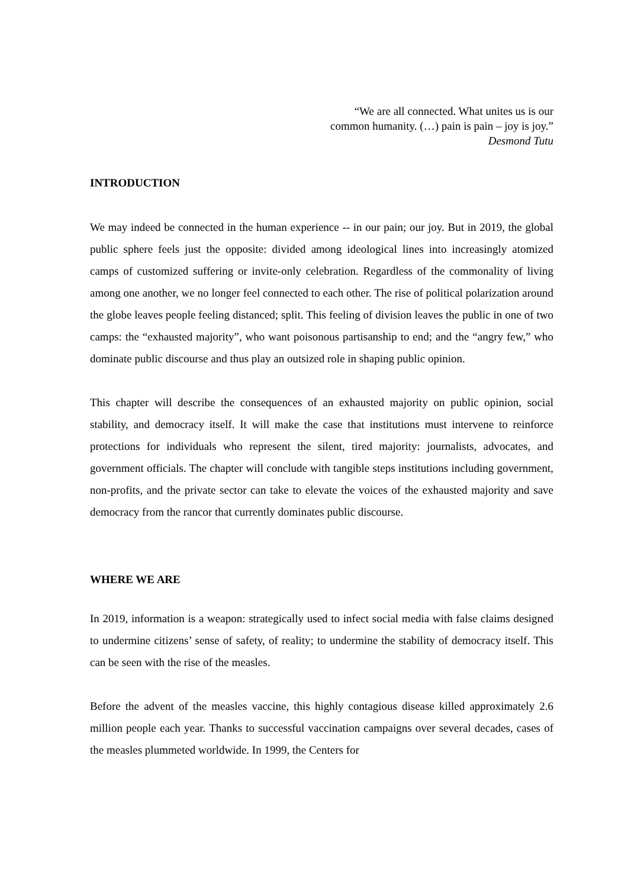“We are all connected. What unites us is our
common humanity. (…) pain is pain – joy is joy.”
Desmond Tutu
INTRODUCTION
We may indeed be connected in the human experience -- in our pain; our joy. But in 2019, the global public sphere feels just the opposite: divided among ideological lines into increasingly atomized camps of customized suffering or invite-only celebration. Regardless of the commonality of living among one another, we no longer feel connected to each other. The rise of political polarization around the globe leaves people feeling distanced; split. This feeling of division leaves the public in one of two camps: the “exhausted majority”, who want poisonous partisanship to end; and the “angry few,” who dominate public discourse and thus play an outsized role in shaping public opinion.
This chapter will describe the consequences of an exhausted majority on public opinion, social stability, and democracy itself. It will make the case that institutions must intervene to reinforce protections for individuals who represent the silent, tired majority: journalists, advocates, and government officials. The chapter will conclude with tangible steps institutions including government, non-profits, and the private sector can take to elevate the voices of the exhausted majority and save democracy from the rancor that currently dominates public discourse.
WHERE WE ARE
In 2019, information is a weapon: strategically used to infect social media with false claims designed to undermine citizens’ sense of safety, of reality; to undermine the stability of democracy itself. This can be seen with the rise of the measles.
Before the advent of the measles vaccine, this highly contagious disease killed approximately 2.6 million people each year. Thanks to successful vaccination campaigns over several decades, cases of the measles plummeted worldwide. In 1999, the Centers for